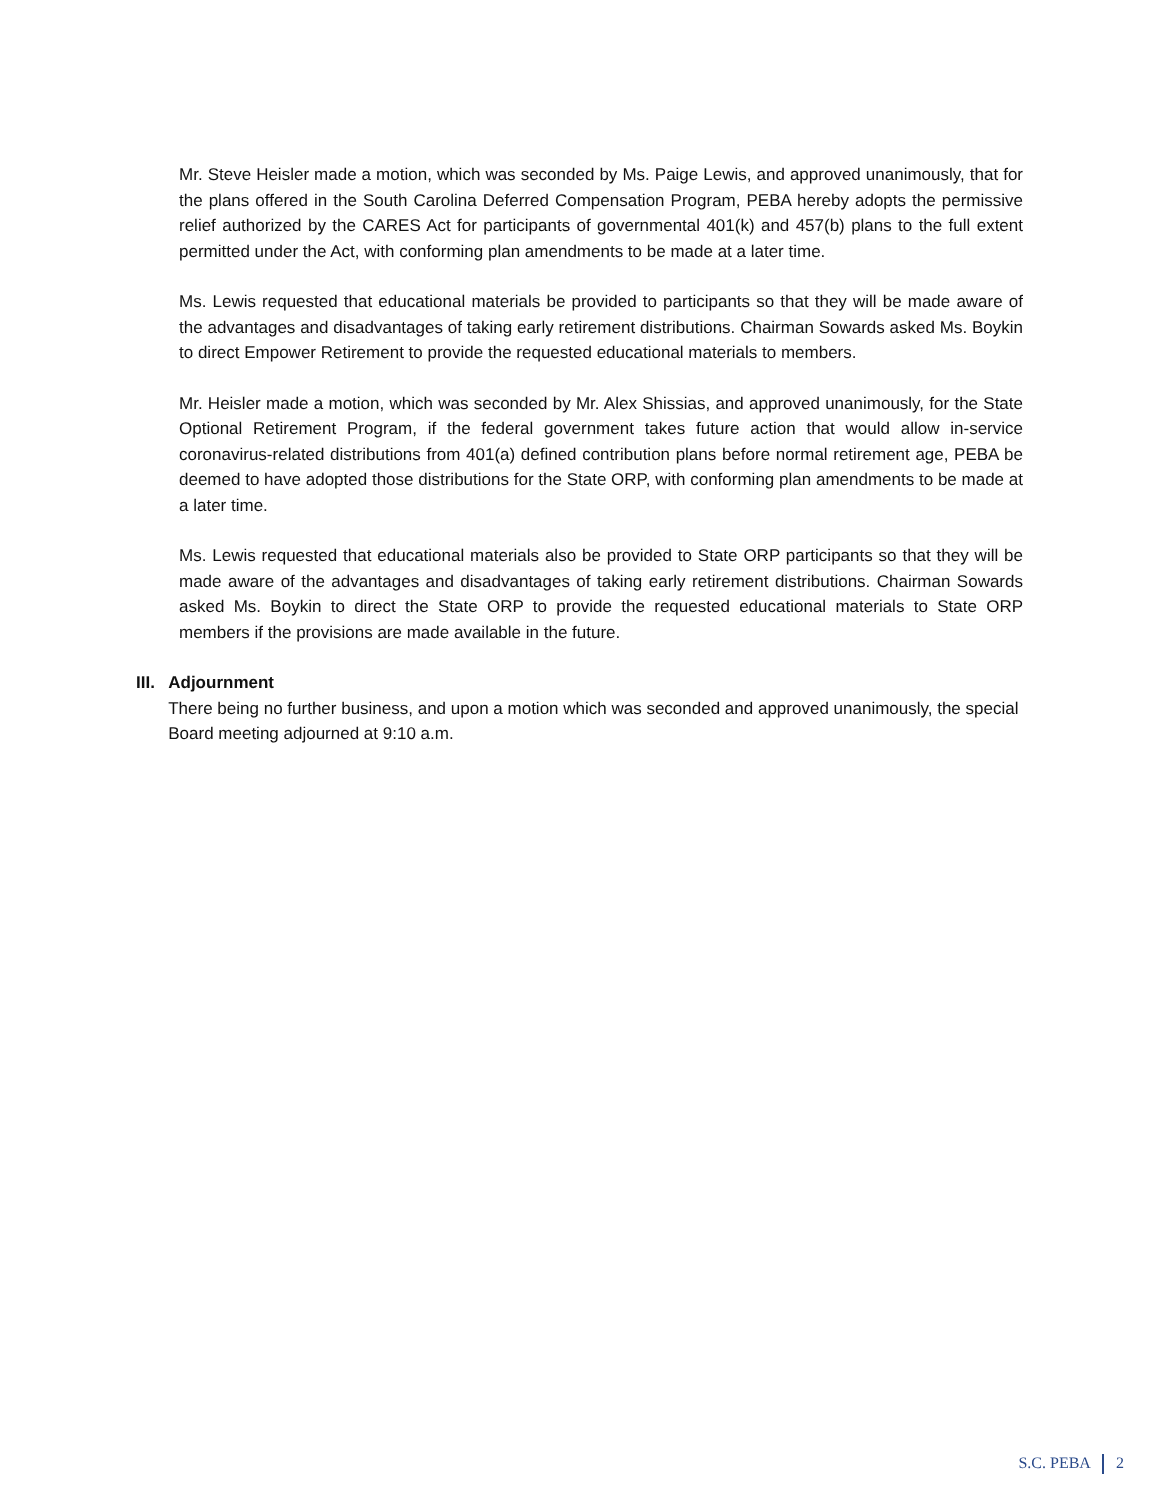Mr. Steve Heisler made a motion, which was seconded by Ms. Paige Lewis, and approved unanimously, that for the plans offered in the South Carolina Deferred Compensation Program, PEBA hereby adopts the permissive relief authorized by the CARES Act for participants of governmental 401(k) and 457(b) plans to the full extent permitted under the Act, with conforming plan amendments to be made at a later time.
Ms. Lewis requested that educational materials be provided to participants so that they will be made aware of the advantages and disadvantages of taking early retirement distributions. Chairman Sowards asked Ms. Boykin to direct Empower Retirement to provide the requested educational materials to members.
Mr. Heisler made a motion, which was seconded by Mr. Alex Shissias, and approved unanimously, for the State Optional Retirement Program, if the federal government takes future action that would allow in-service coronavirus-related distributions from 401(a) defined contribution plans before normal retirement age, PEBA be deemed to have adopted those distributions for the State ORP, with conforming plan amendments to be made at a later time.
Ms. Lewis requested that educational materials also be provided to State ORP participants so that they will be made aware of the advantages and disadvantages of taking early retirement distributions. Chairman Sowards asked Ms. Boykin to direct the State ORP to provide the requested educational materials to State ORP members if the provisions are made available in the future.
III. Adjournment
There being no further business, and upon a motion which was seconded and approved unanimously, the special Board meeting adjourned at 9:10 a.m.
S.C. PEBA 2